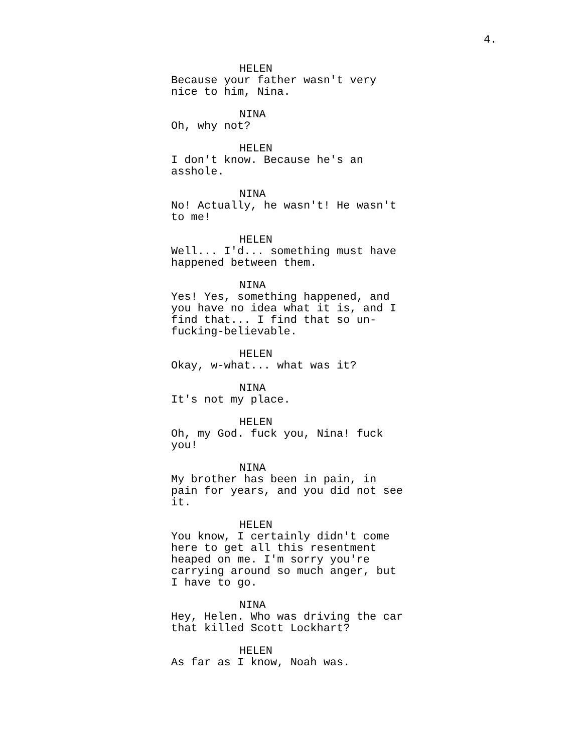4.
HELEN
Because your father wasn't very
nice to him, Nina.
NINA
Oh, why not?
HELEN
I don't know. Because he's an
asshole.
NINA
No! Actually, he wasn't! He wasn't
to me!
HELEN
Well... I'd... something must have
happened between them.
NINA
Yes! Yes, something happened, and
you have no idea what it is, and I
find that... I find that so un-
fucking-believable.
HELEN
Okay, w-what... what was it?
NINA
It's not my place.
HELEN
Oh, my God. fuck you, Nina! fuck
you!
NINA
My brother has been in pain, in
pain for years, and you did not see
it.
HELEN
You know, I certainly didn't come
here to get all this resentment
heaped on me. I'm sorry you're
carrying around so much anger, but
I have to go.
NINA
Hey, Helen. Who was driving the car
that killed Scott Lockhart?
HELEN
As far as I know, Noah was.